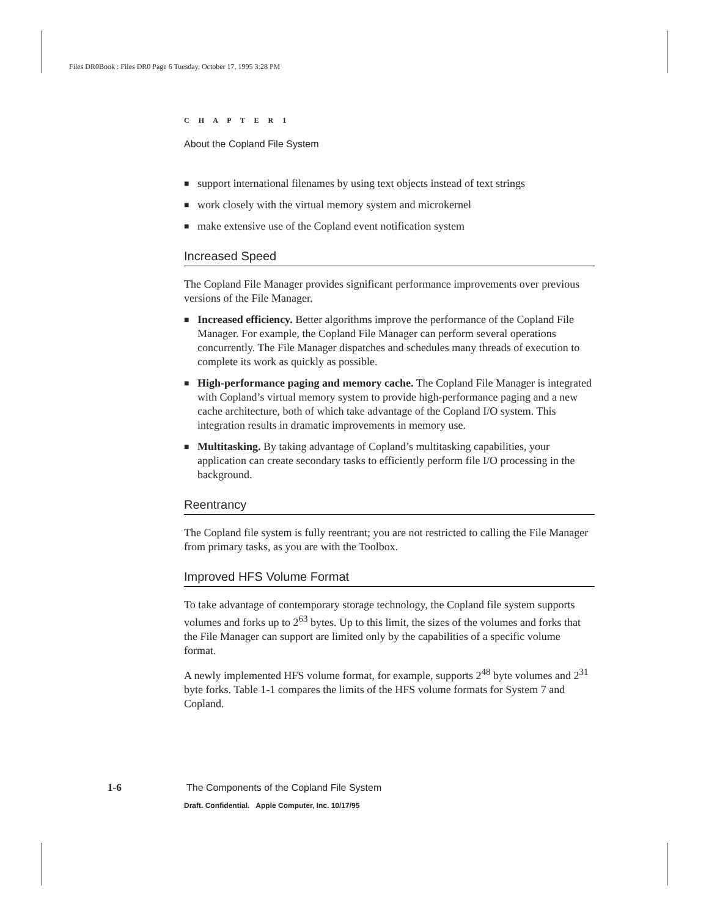Files DR0Book : Files DR0 Page 6 Tuesday, October 17, 1995 3:28 PM
C H A P T E R 1
About the Copland File System
■ support international filenames by using text objects instead of text strings
■ work closely with the virtual memory system and microkernel
■ make extensive use of the Copland event notification system
Increased Speed
The Copland File Manager provides significant performance improvements over previous versions of the File Manager.
■ Increased efficiency. Better algorithms improve the performance of the Copland File Manager. For example, the Copland File Manager can perform several operations concurrently. The File Manager dispatches and schedules many threads of execution to complete its work as quickly as possible.
■ High-performance paging and memory cache. The Copland File Manager is integrated with Copland’s virtual memory system to provide high-performance paging and a new cache architecture, both of which take advantage of the Copland I/O system. This integration results in dramatic improvements in memory use.
■ Multitasking. By taking advantage of Copland’s multitasking capabilities, your application can create secondary tasks to efficiently perform file I/O processing in the background.
Reentrancy
The Copland file system is fully reentrant; you are not restricted to calling the File Manager from primary tasks, as you are with the Toolbox.
Improved HFS Volume Format
To take advantage of contemporary storage technology, the Copland file system supports volumes and forks up to 2<sup>63</sup> bytes. Up to this limit, the sizes of the volumes and forks that the File Manager can support are limited only by the capabilities of a specific volume format.
A newly implemented HFS volume format, for example, supports 2<sup>48</sup> byte volumes and 2<sup>31</sup> byte forks. Table 1-1 compares the limits of the HFS volume formats for System 7 and Copland.
1-6 The Components of the Copland File System
Draft. Confidential. Apple Computer, Inc. 10/17/95